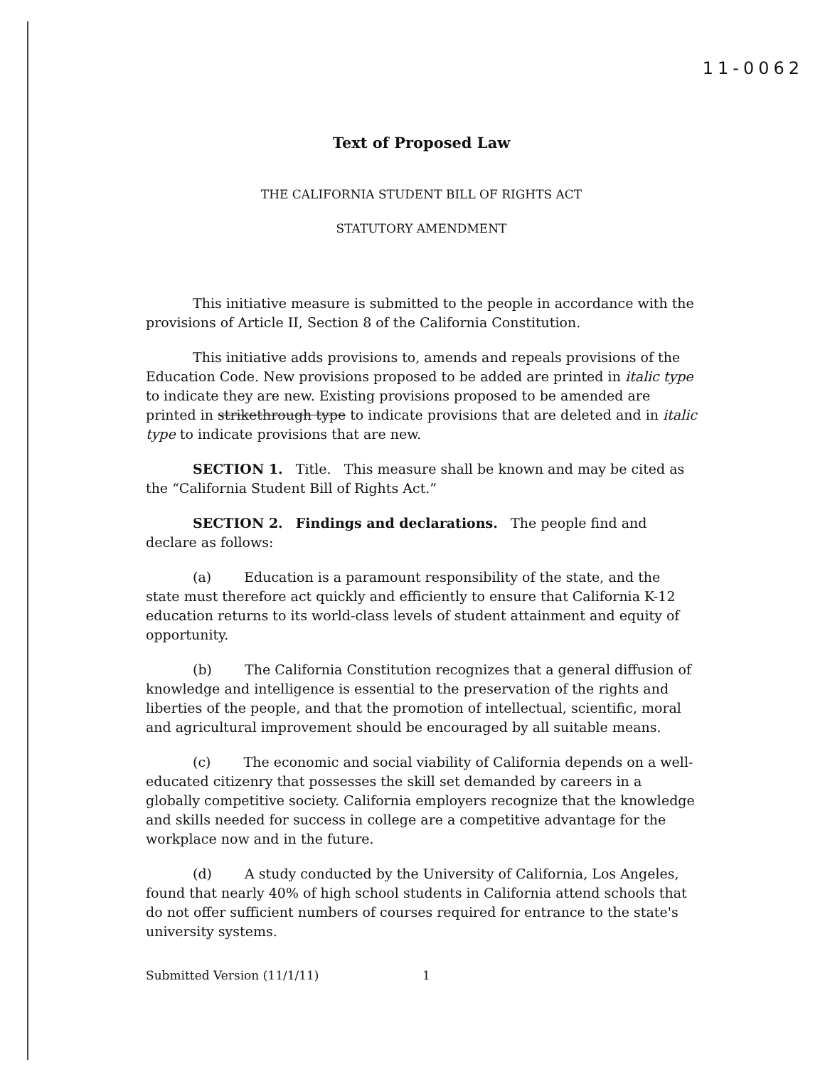11-0062
Text of Proposed Law
THE CALIFORNIA STUDENT BILL OF RIGHTS ACT
STATUTORY AMENDMENT
This initiative measure is submitted to the people in accordance with the provisions of Article II, Section 8 of the California Constitution.
This initiative adds provisions to, amends and repeals provisions of the Education Code. New provisions proposed to be added are printed in italic type to indicate they are new. Existing provisions proposed to be amended are printed in strikethrough type to indicate provisions that are deleted and in italic type to indicate provisions that are new.
SECTION 1. Title. This measure shall be known and may be cited as the “California Student Bill of Rights Act.”
SECTION 2. Findings and declarations. The people find and declare as follows:
(a) Education is a paramount responsibility of the state, and the state must therefore act quickly and efficiently to ensure that California K-12 education returns to its world-class levels of student attainment and equity of opportunity.
(b) The California Constitution recognizes that a general diffusion of knowledge and intelligence is essential to the preservation of the rights and liberties of the people, and that the promotion of intellectual, scientific, moral and agricultural improvement should be encouraged by all suitable means.
(c) The economic and social viability of California depends on a well-educated citizenry that possesses the skill set demanded by careers in a globally competitive society. California employers recognize that the knowledge and skills needed for success in college are a competitive advantage for the workplace now and in the future.
(d) A study conducted by the University of California, Los Angeles, found that nearly 40% of high school students in California attend schools that do not offer sufficient numbers of courses required for entrance to the state's university systems.
Submitted Version (11/1/11) 1